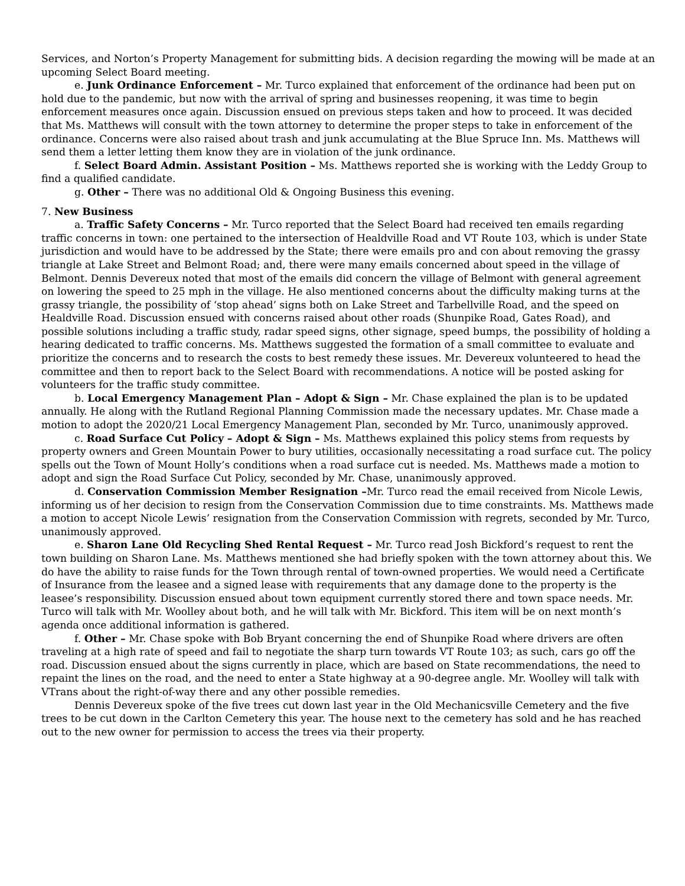Services, and Norton’s Property Management for submitting bids. A decision regarding the mowing will be made at an upcoming Select Board meeting.
e. Junk Ordinance Enforcement – Mr. Turco explained that enforcement of the ordinance had been put on hold due to the pandemic, but now with the arrival of spring and businesses reopening, it was time to begin enforcement measures once again. Discussion ensued on previous steps taken and how to proceed. It was decided that Ms. Matthews will consult with the town attorney to determine the proper steps to take in enforcement of the ordinance. Concerns were also raised about trash and junk accumulating at the Blue Spruce Inn. Ms. Matthews will send them a letter letting them know they are in violation of the junk ordinance.
f. Select Board Admin. Assistant Position – Ms. Matthews reported she is working with the Leddy Group to find a qualified candidate.
g. Other – There was no additional Old & Ongoing Business this evening.
7. New Business
a. Traffic Safety Concerns – Mr. Turco reported that the Select Board had received ten emails regarding traffic concerns in town: one pertained to the intersection of Healdville Road and VT Route 103, which is under State jurisdiction and would have to be addressed by the State; there were emails pro and con about removing the grassy triangle at Lake Street and Belmont Road; and, there were many emails concerned about speed in the village of Belmont. Dennis Devereux noted that most of the emails did concern the village of Belmont with general agreement on lowering the speed to 25 mph in the village. He also mentioned concerns about the difficulty making turns at the grassy triangle, the possibility of ‘stop ahead’ signs both on Lake Street and Tarbellville Road, and the speed on Healdville Road. Discussion ensued with concerns raised about other roads (Shunpike Road, Gates Road), and possible solutions including a traffic study, radar speed signs, other signage, speed bumps, the possibility of holding a hearing dedicated to traffic concerns. Ms. Matthews suggested the formation of a small committee to evaluate and prioritize the concerns and to research the costs to best remedy these issues. Mr. Devereux volunteered to head the committee and then to report back to the Select Board with recommendations. A notice will be posted asking for volunteers for the traffic study committee.
b. Local Emergency Management Plan – Adopt & Sign – Mr. Chase explained the plan is to be updated annually. He along with the Rutland Regional Planning Commission made the necessary updates. Mr. Chase made a motion to adopt the 2020/21 Local Emergency Management Plan, seconded by Mr. Turco, unanimously approved.
c. Road Surface Cut Policy – Adopt & Sign – Ms. Matthews explained this policy stems from requests by property owners and Green Mountain Power to bury utilities, occasionally necessitating a road surface cut. The policy spells out the Town of Mount Holly’s conditions when a road surface cut is needed. Ms. Matthews made a motion to adopt and sign the Road Surface Cut Policy, seconded by Mr. Chase, unanimously approved.
d. Conservation Commission Member Resignation –Mr. Turco read the email received from Nicole Lewis, informing us of her decision to resign from the Conservation Commission due to time constraints. Ms. Matthews made a motion to accept Nicole Lewis’ resignation from the Conservation Commission with regrets, seconded by Mr. Turco, unanimously approved.
e. Sharon Lane Old Recycling Shed Rental Request – Mr. Turco read Josh Bickford’s request to rent the town building on Sharon Lane. Ms. Matthews mentioned she had briefly spoken with the town attorney about this. We do have the ability to raise funds for the Town through rental of town-owned properties. We would need a Certificate of Insurance from the leasee and a signed lease with requirements that any damage done to the property is the leasee’s responsibility. Discussion ensued about town equipment currently stored there and town space needs. Mr. Turco will talk with Mr. Woolley about both, and he will talk with Mr. Bickford. This item will be on next month’s agenda once additional information is gathered.
f. Other – Mr. Chase spoke with Bob Bryant concerning the end of Shunpike Road where drivers are often traveling at a high rate of speed and fail to negotiate the sharp turn towards VT Route 103; as such, cars go off the road. Discussion ensued about the signs currently in place, which are based on State recommendations, the need to repaint the lines on the road, and the need to enter a State highway at a 90-degree angle. Mr. Woolley will talk with VTrans about the right-of-way there and any other possible remedies.
Dennis Devereux spoke of the five trees cut down last year in the Old Mechanicsville Cemetery and the five trees to be cut down in the Carlton Cemetery this year. The house next to the cemetery has sold and he has reached out to the new owner for permission to access the trees via their property.